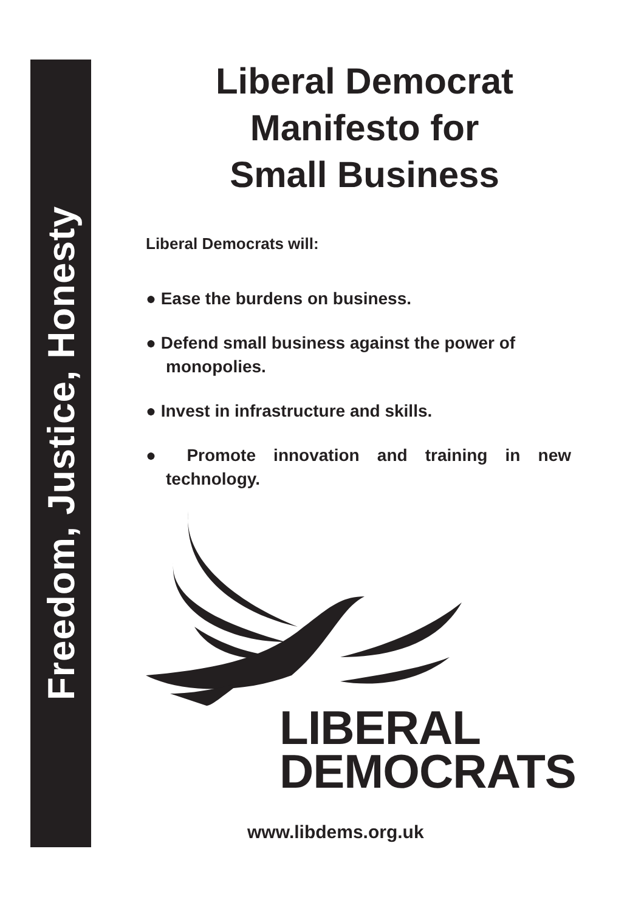Freedom, Justice, Honesty
Liberal Democrat
Manifesto for
Small Business
Liberal Democrats will:
● Ease the burdens on business.
● Defend small business against the power of monopolies.
● Invest in infrastructure and skills.
● Promote innovation and training in new technology.
LIBERAL
DEMOCRATS
www.libdems.org.uk